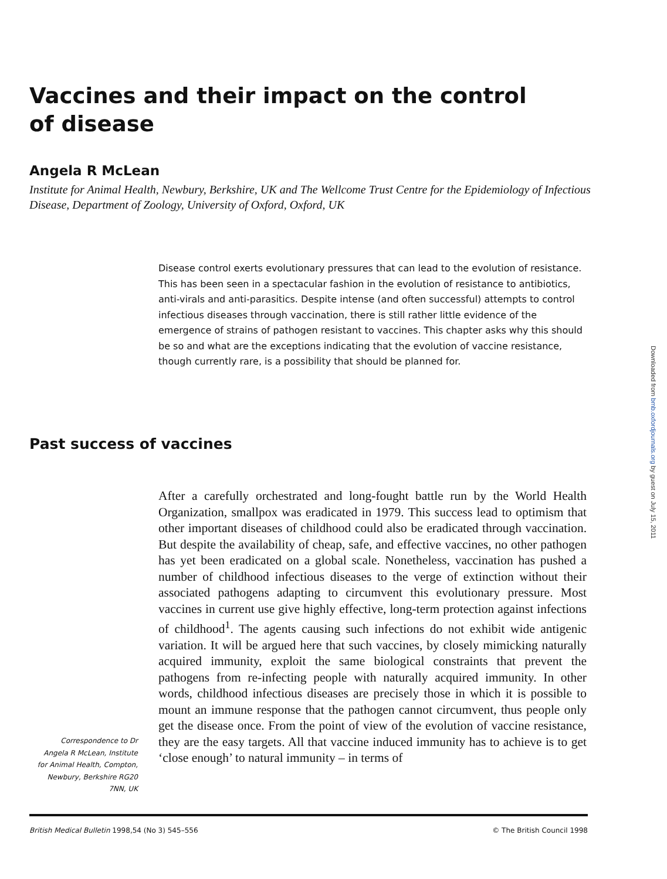Vaccines and their impact on the control
of disease
Angela R McLean
Institute for Animal Health, Newbury, Berkshire, UK and The Wellcome Trust Centre for the Epidemiology of Infectious Disease, Department of Zoology, University of Oxford, Oxford, UK
Disease control exerts evolutionary pressures that can lead to the evolution of resistance. This has been seen in a spectacular fashion in the evolution of resistance to antibiotics, anti-virals and anti-parasitics. Despite intense (and often successful) attempts to control infectious diseases through vaccination, there is still rather little evidence of the emergence of strains of pathogen resistant to vaccines. This chapter asks why this should be so and what are the exceptions indicating that the evolution of vaccine resistance, though currently rare, is a possibility that should be planned for.
Past success of vaccines
After a carefully orchestrated and long-fought battle run by the World Health Organization, smallpox was eradicated in 1979. This success lead to optimism that other important diseases of childhood could also be eradicated through vaccination. But despite the availability of cheap, safe, and effective vaccines, no other pathogen has yet been eradicated on a global scale. Nonetheless, vaccination has pushed a number of childhood infectious diseases to the verge of extinction without their associated pathogens adapting to circumvent this evolutionary pressure. Most vaccines in current use give highly effective, long-term protection against infections of childhood<sup>1</sup>. The agents causing such infections do not exhibit wide antigenic variation. It will be argued here that such vaccines, by closely mimicking naturally acquired immunity, exploit the same biological constraints that prevent the pathogens from re-infecting people with naturally acquired immunity. In other words, childhood infectious diseases are precisely those in which it is possible to mount an immune response that the pathogen cannot circumvent, thus people only get the disease once. From the point of view of the evolution of vaccine resistance, they are the easy targets. All that vaccine induced immunity has to achieve is to get ‘close enough’ to natural immunity – in terms of
Correspondence to Dr Angela R McLean, Institute for Animal Health, Compton, Newbury, Berkshire RG20 7NN, UK
British Medical Bulletin 1998,54 (No 3) 545–556 © The British Council 1998
Downloaded from bmb.oxfordjournals.org by guest on July 15, 2011